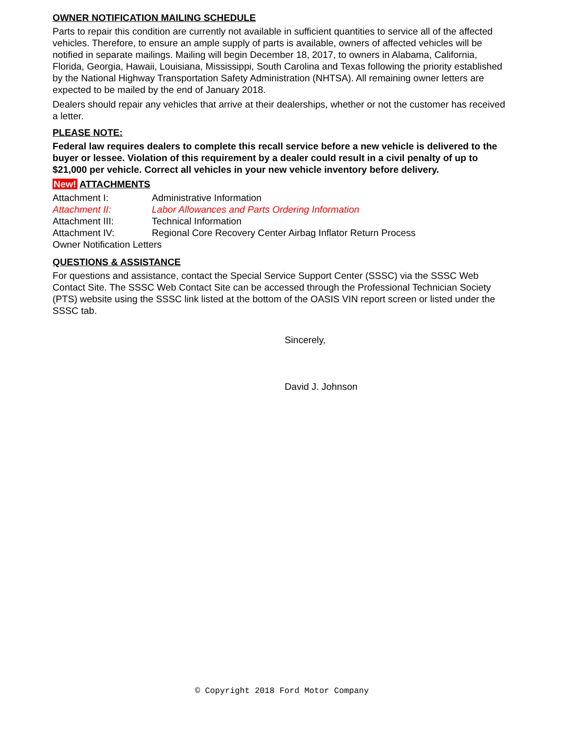OWNER NOTIFICATION MAILING SCHEDULE
Parts to repair this condition are currently not available in sufficient quantities to service all of the affected vehicles. Therefore, to ensure an ample supply of parts is available, owners of affected vehicles will be notified in separate mailings. Mailing will begin December 18, 2017, to owners in Alabama, California, Florida, Georgia, Hawaii, Louisiana, Mississippi, South Carolina and Texas following the priority established by the National Highway Transportation Safety Administration (NHTSA). All remaining owner letters are expected to be mailed by the end of January 2018.
Dealers should repair any vehicles that arrive at their dealerships, whether or not the customer has received a letter.
PLEASE NOTE:
Federal law requires dealers to complete this recall service before a new vehicle is delivered to the buyer or lessee. Violation of this requirement by a dealer could result in a civil penalty of up to $21,000 per vehicle. Correct all vehicles in your new vehicle inventory before delivery.
New! ATTACHMENTS
| Attachment I: | Administrative Information |
| Attachment II: | Labor Allowances and Parts Ordering Information |
| Attachment III: | Technical Information |
| Attachment IV: | Regional Core Recovery Center Airbag Inflator Return Process |
| Owner Notification Letters | |
QUESTIONS & ASSISTANCE
For questions and assistance, contact the Special Service Support Center (SSSC) via the SSSC Web Contact Site. The SSSC Web Contact Site can be accessed through the Professional Technician Society (PTS) website using the SSSC link listed at the bottom of the OASIS VIN report screen or listed under the SSSC tab.
Sincerely,
David J. Johnson
© Copyright 2018 Ford Motor Company